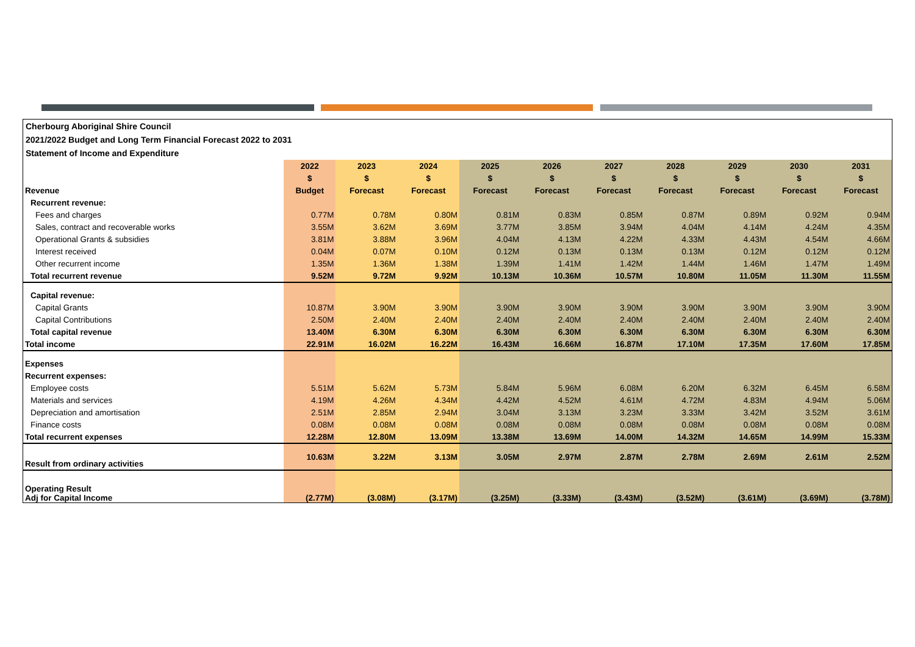Cherbourg Aboriginal Shire Council
2021/2022 Budget and Long Term Financial Forecast 2022 to 2031
Statement of Income and Expenditure
| | 2022 | 2023 | 2024 | 2025 | 2026 | 2027 | 2028 | 2029 | 2030 | 2031 |
| | $ | $ | $ | $ | $ | $ | $ | $ | $ | $ |
| Revenue | Budget | Forecast | Forecast | Forecast | Forecast | Forecast | Forecast | Forecast | Forecast | Forecast |
| Recurrent revenue: | | | | | | | | | | |
| Fees and charges | 0.77M | 0.78M | 0.80M | 0.81M | 0.83M | 0.85M | 0.87M | 0.89M | 0.92M | 0.94M |
| Sales, contract and recoverable works | 3.55M | 3.62M | 3.69M | 3.77M | 3.85M | 3.94M | 4.04M | 4.14M | 4.24M | 4.35M |
| Operational Grants & subsidies | 3.81M | 3.88M | 3.96M | 4.04M | 4.13M | 4.22M | 4.33M | 4.43M | 4.54M | 4.66M |
| Interest received | 0.04M | 0.07M | 0.10M | 0.12M | 0.13M | 0.13M | 0.13M | 0.12M | 0.12M | 0.12M |
| Other recurrent income | 1.35M | 1.36M | 1.38M | 1.39M | 1.41M | 1.42M | 1.44M | 1.46M | 1.47M | 1.49M |
| Total recurrent revenue | 9.52M | 9.72M | 9.92M | 10.13M | 10.36M | 10.57M | 10.80M | 11.05M | 11.30M | 11.55M |
| Capital revenue: | | | | | | | | | | |
| Capital Grants | 10.87M | 3.90M | 3.90M | 3.90M | 3.90M | 3.90M | 3.90M | 3.90M | 3.90M | 3.90M |
| Capital Contributions | 2.50M | 2.40M | 2.40M | 2.40M | 2.40M | 2.40M | 2.40M | 2.40M | 2.40M | 2.40M |
| Total capital revenue | 13.40M | 6.30M | 6.30M | 6.30M | 6.30M | 6.30M | 6.30M | 6.30M | 6.30M | 6.30M |
| Total income | 22.91M | 16.02M | 16.22M | 16.43M | 16.66M | 16.87M | 17.10M | 17.35M | 17.60M | 17.85M |
| Expenses | | | | | | | | | | |
| Recurrent expenses: | | | | | | | | | | |
| Employee costs | 5.51M | 5.62M | 5.73M | 5.84M | 5.96M | 6.08M | 6.20M | 6.32M | 6.45M | 6.58M |
| Materials and services | 4.19M | 4.26M | 4.34M | 4.42M | 4.52M | 4.61M | 4.72M | 4.83M | 4.94M | 5.06M |
| Depreciation and amortisation | 2.51M | 2.85M | 2.94M | 3.04M | 3.13M | 3.23M | 3.33M | 3.42M | 3.52M | 3.61M |
| Finance costs | 0.08M | 0.08M | 0.08M | 0.08M | 0.08M | 0.08M | 0.08M | 0.08M | 0.08M | 0.08M |
| Total recurrent expenses | 12.28M | 12.80M | 13.09M | 13.38M | 13.69M | 14.00M | 14.32M | 14.65M | 14.99M | 15.33M |
| Result from ordinary activities | 10.63M | 3.22M | 3.13M | 3.05M | 2.97M | 2.87M | 2.78M | 2.69M | 2.61M | 2.52M |
| Operating Result Adj for Capital Income | (2.77M) | (3.08M) | (3.17M) | (3.25M) | (3.33M) | (3.43M) | (3.52M) | (3.61M) | (3.69M) | (3.78M) |